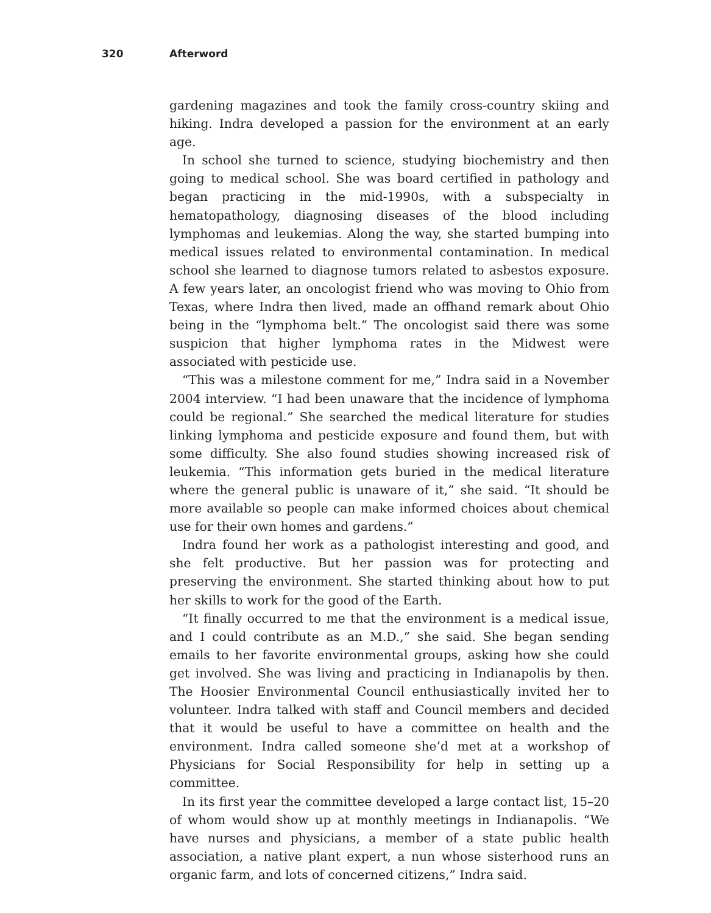320 Afterword
gardening magazines and took the family cross-country skiing and hiking. Indra developed a passion for the environment at an early age.
In school she turned to science, studying biochemistry and then going to medical school. She was board certified in pathology and began practicing in the mid-1990s, with a subspecialty in hematopathology, diagnosing diseases of the blood including lymphomas and leukemias. Along the way, she started bumping into medical issues related to environmental contamination. In medical school she learned to diagnose tumors related to asbestos exposure. A few years later, an oncologist friend who was moving to Ohio from Texas, where Indra then lived, made an offhand remark about Ohio being in the “lymphoma belt.” The oncologist said there was some suspicion that higher lymphoma rates in the Midwest were associated with pesticide use.
“This was a milestone comment for me,” Indra said in a November 2004 interview. “I had been unaware that the incidence of lymphoma could be regional.” She searched the medical literature for studies linking lymphoma and pesticide exposure and found them, but with some difficulty. She also found studies showing increased risk of leukemia. “This information gets buried in the medical literature where the general public is unaware of it,” she said. “It should be more available so people can make informed choices about chemical use for their own homes and gardens.”
Indra found her work as a pathologist interesting and good, and she felt productive. But her passion was for protecting and preserving the environment. She started thinking about how to put her skills to work for the good of the Earth.
“It finally occurred to me that the environment is a medical issue, and I could contribute as an M.D.,” she said. She began sending emails to her favorite environmental groups, asking how she could get involved. She was living and practicing in Indianapolis by then. The Hoosier Environmental Council enthusiastically invited her to volunteer. Indra talked with staff and Council members and decided that it would be useful to have a committee on health and the environment. Indra called someone she’d met at a workshop of Physicians for Social Responsibility for help in setting up a committee.
In its first year the committee developed a large contact list, 15–20 of whom would show up at monthly meetings in Indianapolis. “We have nurses and physicians, a member of a state public health association, a native plant expert, a nun whose sisterhood runs an organic farm, and lots of concerned citizens,” Indra said.